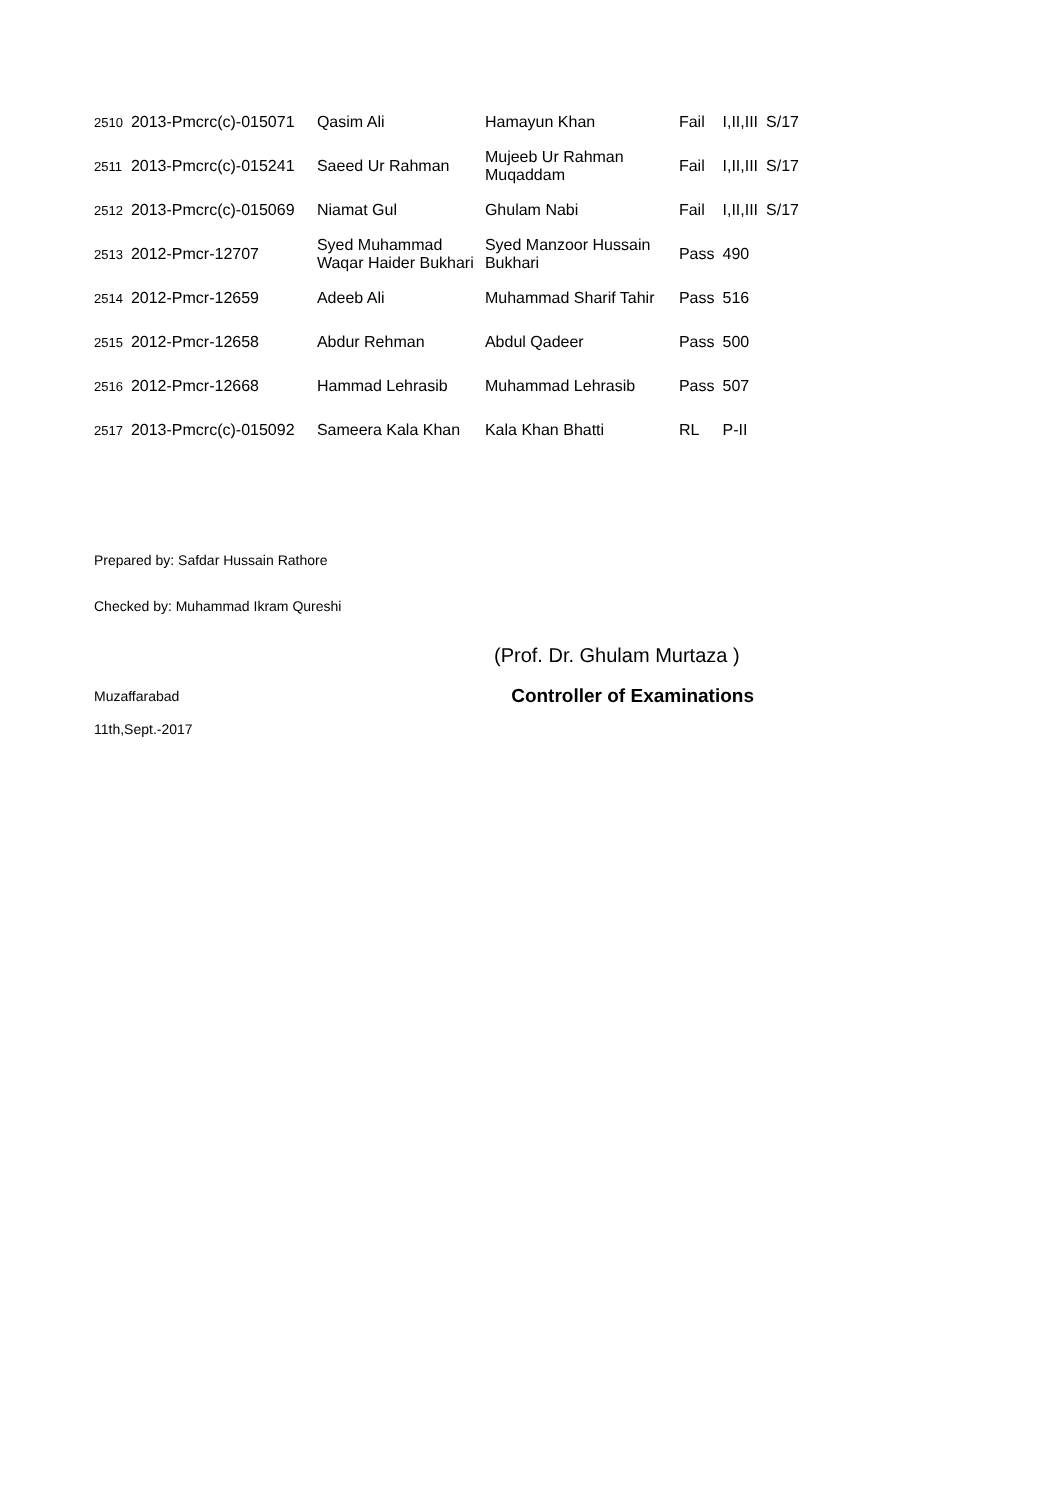| 2510 | 2013-Pmcrc(c)-015071 | Qasim Ali | Hamayun Khan | Fail | I,II,III | S/17 |
| 2511 | 2013-Pmcrc(c)-015241 | Saeed Ur Rahman | Mujeeb Ur Rahman Muqaddam | Fail | I,II,III | S/17 |
| 2512 | 2013-Pmcrc(c)-015069 | Niamat Gul | Ghulam Nabi | Fail | I,II,III | S/17 |
| 2513 | 2012-Pmcr-12707 | Syed Muhammad Waqar Haider Bukhari | Syed Manzoor Hussain Bukhari | Pass | 490 | |
| 2514 | 2012-Pmcr-12659 | Adeeb Ali | Muhammad Sharif Tahir | Pass | 516 | |
| 2515 | 2012-Pmcr-12658 | Abdur Rehman | Abdul Qadeer | Pass | 500 | |
| 2516 | 2012-Pmcr-12668 | Hammad Lehrasib | Muhammad Lehrasib | Pass | 507 | |
| 2517 | 2013-Pmcrc(c)-015092 | Sameera Kala Khan | Kala Khan Bhatti | RL | P-II | |
Prepared by: Safdar Hussain Rathore
Checked by: Muhammad Ikram Qureshi
(Prof. Dr. Ghulam Murtaza )
Muzaffarabad Controller of Examinations
11th,Sept.-2017